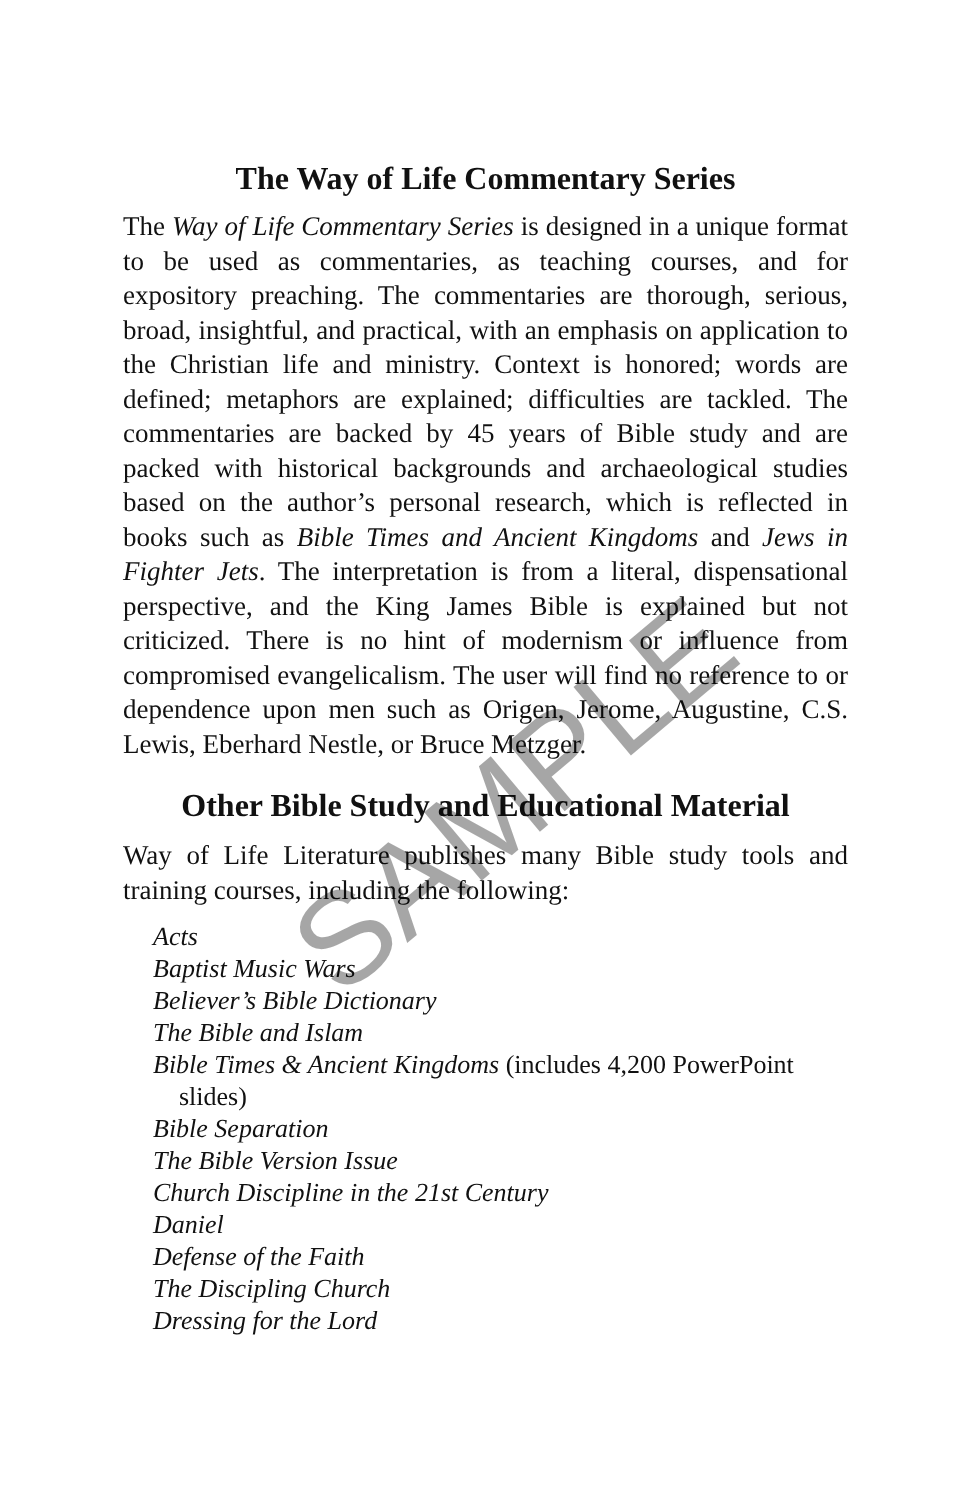The Way of Life Commentary Series
The Way of Life Commentary Series is designed in a unique format to be used as commentaries, as teaching courses, and for expository preaching. The commentaries are thorough, serious, broad, insightful, and practical, with an emphasis on application to the Christian life and ministry. Context is honored; words are defined; metaphors are explained; difficulties are tackled. The commentaries are backed by 45 years of Bible study and are packed with historical backgrounds and archaeological studies based on the author’s personal research, which is reflected in books such as Bible Times and Ancient Kingdoms and Jews in Fighter Jets. The interpretation is from a literal, dispensational perspective, and the King James Bible is explained but not criticized. There is no hint of modernism or influence from compromised evangelicalism. The user will find no reference to or dependence upon men such as Origen, Jerome, Augustine, C.S. Lewis, Eberhard Nestle, or Bruce Metzger.
Other Bible Study and Educational Material
Way of Life Literature publishes many Bible study tools and training courses, including the following:
Acts
Baptist Music Wars
Believer’s Bible Dictionary
The Bible and Islam
Bible Times & Ancient Kingdoms (includes 4,200 PowerPoint slides)
Bible Separation
The Bible Version Issue
Church Discipline in the 21st Century
Daniel
Defense of the Faith
The Discipling Church
Dressing for the Lord
SAMPLE